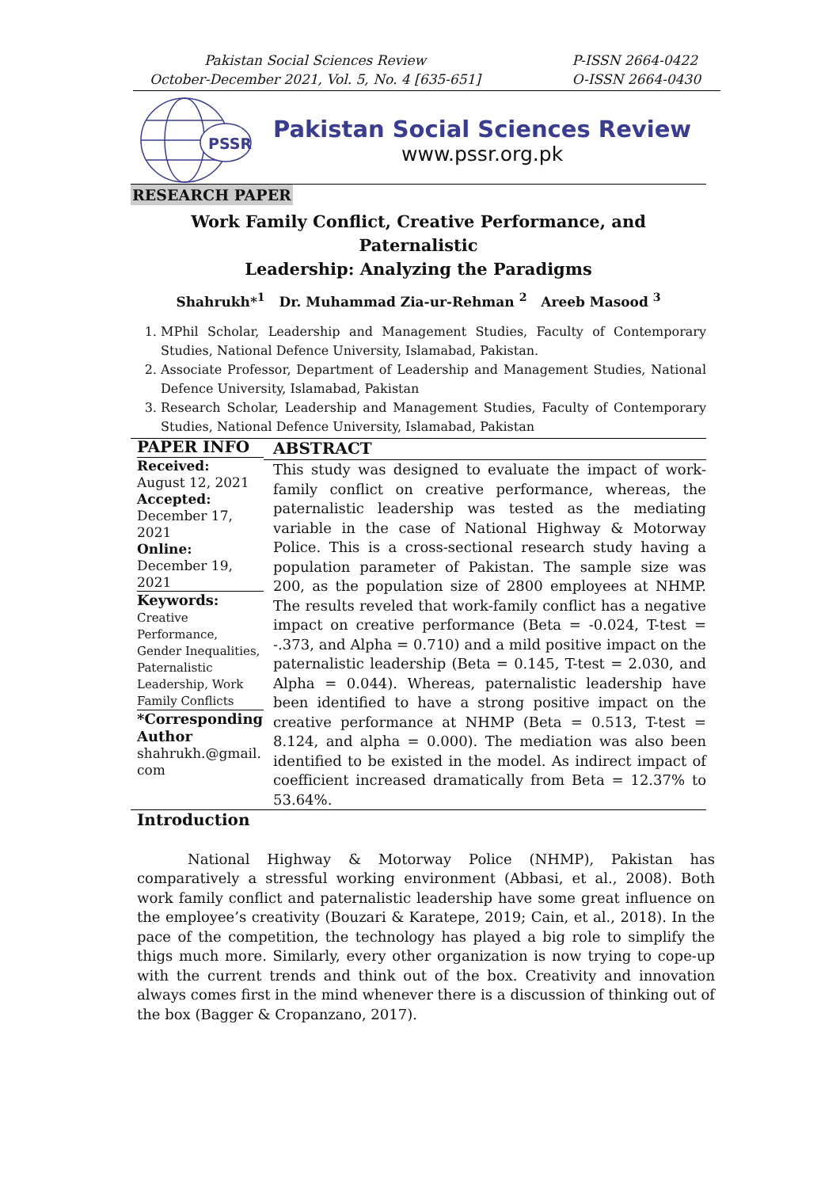Pakistan Social Sciences Review
October-December 2021, Vol. 5, No. 4 [635-651]
P-ISSN 2664-0422
O-ISSN 2664-0430
PSSR
Pakistan Social Sciences Review
www.pssr.org.pk
RESEARCH PAPER
Work Family Conflict, Creative Performance, and Paternalistic
Leadership: Analyzing the Paradigms
Shahrukh*<sup>1</sup> Dr. Muhammad Zia-ur-Rehman <sup>2</sup> Areeb Masood <sup>3</sup>
1. MPhil Scholar, Leadership and Management Studies, Faculty of Contemporary Studies, National Defence University, Islamabad, Pakistan.
2. Associate Professor, Department of Leadership and Management Studies, National Defence University, Islamabad, Pakistan
3. Research Scholar, Leadership and Management Studies, Faculty of Contemporary Studies, National Defence University, Islamabad, Pakistan
PAPER INFO
Received:
August 12, 2021
Accepted:
December 17, 2021
Online:
December 19, 2021
Keywords:
Creative Performance, Gender Inequalities, Paternalistic Leadership, Work Family Conflicts
*Corresponding Author
shahrukh.@gmail.
com
ABSTRACT
This study was designed to evaluate the impact of work-family conflict on creative performance, whereas, the paternalistic leadership was tested as the mediating variable in the case of National Highway & Motorway Police. This is a cross-sectional research study having a population parameter of Pakistan. The sample size was 200, as the population size of 2800 employees at NHMP. The results reveled that work-family conflict has a negative impact on creative performance (Beta = -0.024, T-test = -.373, and Alpha = 0.710) and a mild positive impact on the paternalistic leadership (Beta = 0.145, T-test = 2.030, and Alpha = 0.044). Whereas, paternalistic leadership have been identified to have a strong positive impact on the creative performance at NHMP (Beta = 0.513, T-test = 8.124, and alpha = 0.000). The mediation was also been identified to be existed in the model. As indirect impact of coefficient increased dramatically from Beta = 12.37% to 53.64%.
Introduction
National Highway & Motorway Police (NHMP), Pakistan has comparatively a stressful working environment (Abbasi, et al., 2008). Both work family conflict and paternalistic leadership have some great influence on the employee’s creativity (Bouzari & Karatepe, 2019; Cain, et al., 2018). In the pace of the competition, the technology has played a big role to simplify the thigs much more. Similarly, every other organization is now trying to cope-up with the current trends and think out of the box. Creativity and innovation always comes first in the mind whenever there is a discussion of thinking out of the box (Bagger & Cropanzano, 2017).